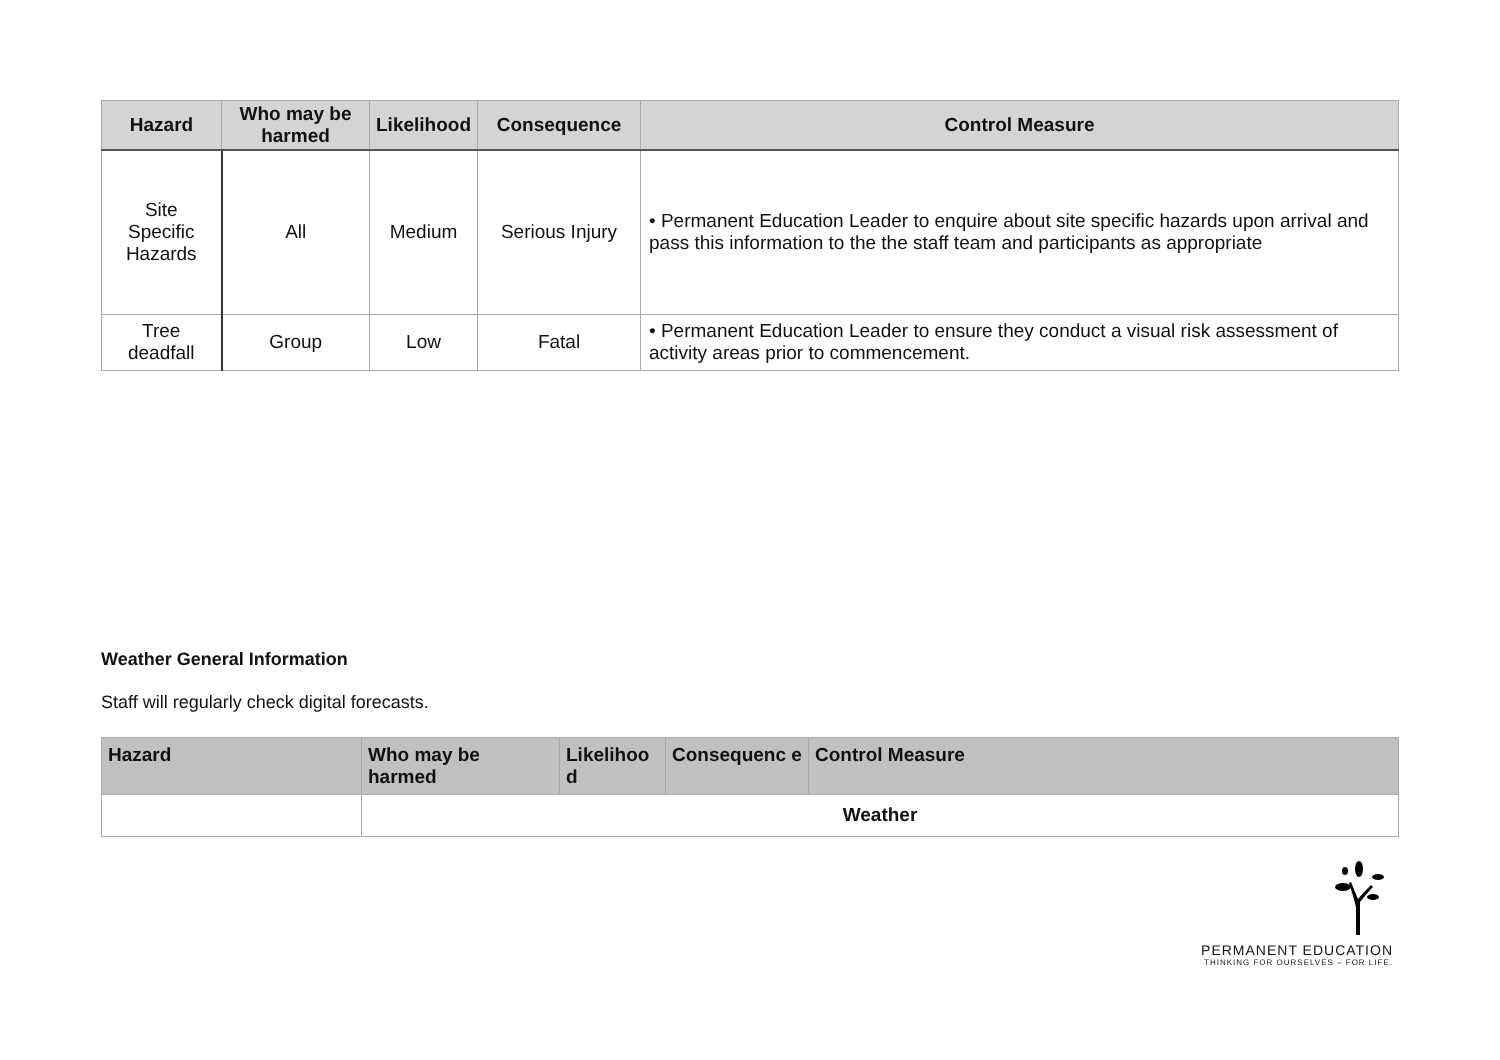| Hazard | Who may be harmed | Likelihood | Consequence | Control Measure |
| --- | --- | --- | --- | --- |
| Site Specific Hazards | All | Medium | Serious Injury | • Permanent Education Leader to enquire about site specific hazards upon arrival and pass this information to the the staff team and participants as appropriate |
| Tree deadfall | Group | Low | Fatal | • Permanent Education Leader to ensure they conduct a visual risk assessment of activity areas prior to commencement. |
Weather General Information
Staff will regularly check digital forecasts.
| Hazard | Who may be harmed | Likelihoo d | Consequenc e | Control Measure |
| --- | --- | --- | --- | --- |
| | Weather | | | |
PERMANENT EDUCATION
THINKING FOR OURSELVES – FOR LIFE.